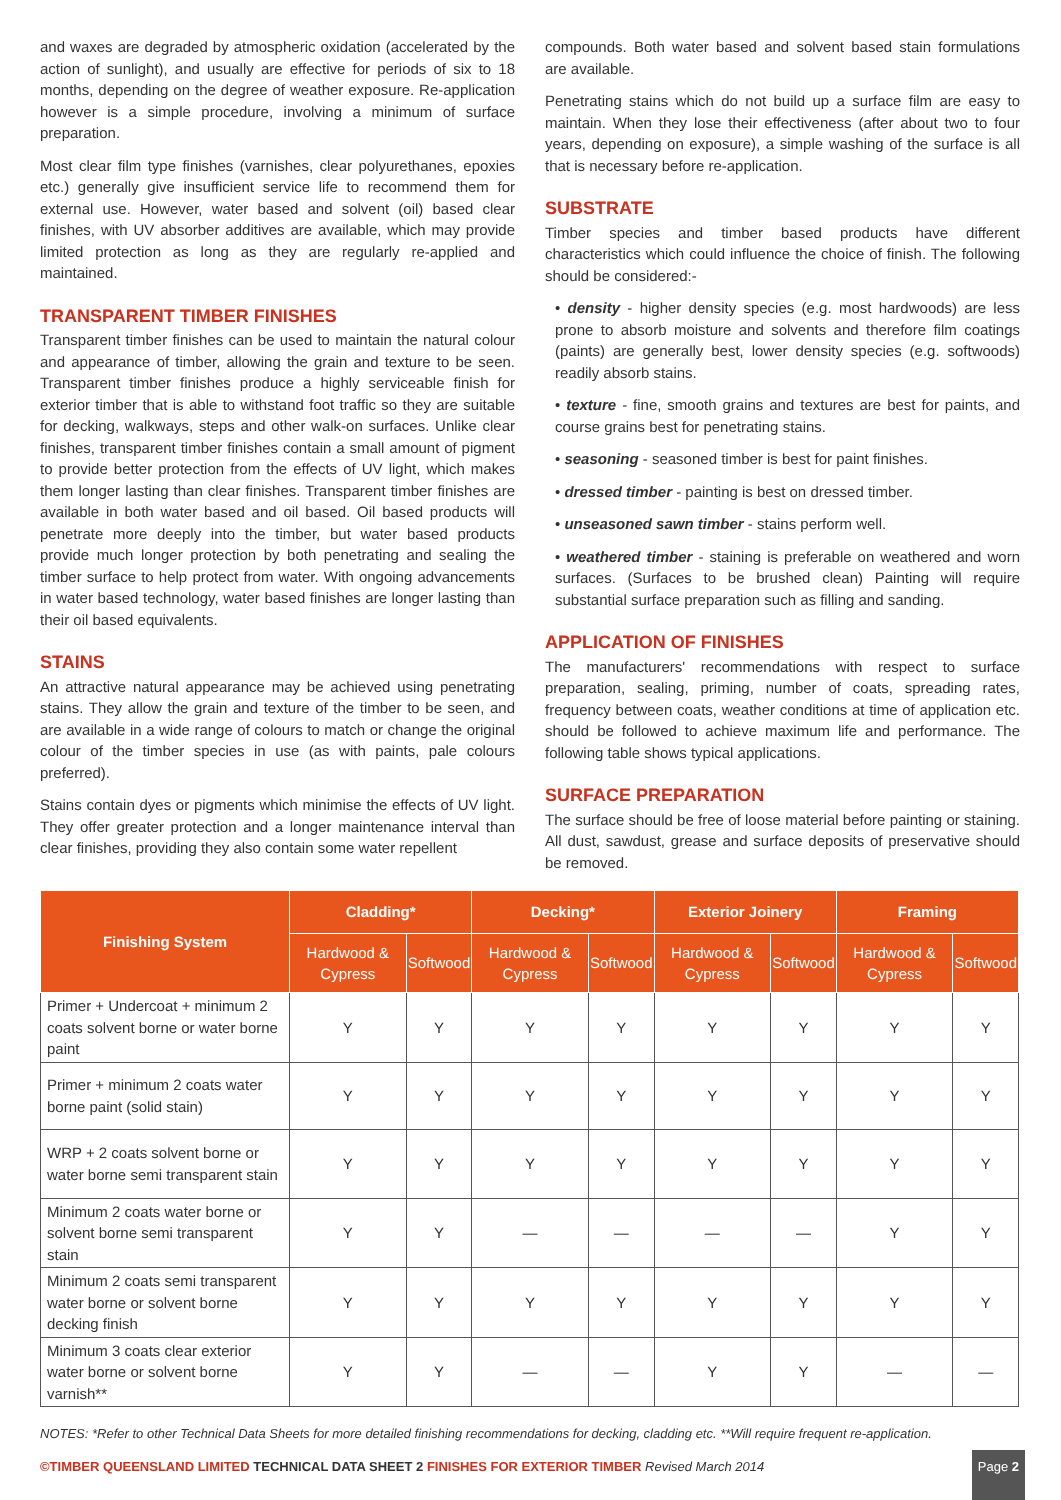and waxes are degraded by atmospheric oxidation (accelerated by the action of sunlight), and usually are effective for periods of six to 18 months, depending on the degree of weather exposure. Re-application however is a simple procedure, involving a minimum of surface preparation.
Most clear film type finishes (varnishes, clear polyurethanes, epoxies etc.) generally give insufficient service life to recommend them for external use. However, water based and solvent (oil) based clear finishes, with UV absorber additives are available, which may provide limited protection as long as they are regularly re-applied and maintained.
TRANSPARENT TIMBER FINISHES
Transparent timber finishes can be used to maintain the natural colour and appearance of timber, allowing the grain and texture to be seen. Transparent timber finishes produce a highly serviceable finish for exterior timber that is able to withstand foot traffic so they are suitable for decking, walkways, steps and other walk-on surfaces. Unlike clear finishes, transparent timber finishes contain a small amount of pigment to provide better protection from the effects of UV light, which makes them longer lasting than clear finishes. Transparent timber finishes are available in both water based and oil based. Oil based products will penetrate more deeply into the timber, but water based products provide much longer protection by both penetrating and sealing the timber surface to help protect from water. With ongoing advancements in water based technology, water based finishes are longer lasting than their oil based equivalents.
STAINS
An attractive natural appearance may be achieved using penetrating stains. They allow the grain and texture of the timber to be seen, and are available in a wide range of colours to match or change the original colour of the timber species in use (as with paints, pale colours preferred).
Stains contain dyes or pigments which minimise the effects of UV light. They offer greater protection and a longer maintenance interval than clear finishes, providing they also contain some water repellent
compounds. Both water based and solvent based stain formulations are available.
Penetrating stains which do not build up a surface film are easy to maintain. When they lose their effectiveness (after about two to four years, depending on exposure), a simple washing of the surface is all that is necessary before re-application.
SUBSTRATE
Timber species and timber based products have different characteristics which could influence the choice of finish. The following should be considered:-
• density - higher density species (e.g. most hardwoods) are less prone to absorb moisture and solvents and therefore film coatings (paints) are generally best, lower density species (e.g. softwoods) readily absorb stains.
• texture - fine, smooth grains and textures are best for paints, and course grains best for penetrating stains.
• seasoning - seasoned timber is best for paint finishes.
• dressed timber - painting is best on dressed timber.
• unseasoned sawn timber - stains perform well.
• weathered timber - staining is preferable on weathered and worn surfaces. (Surfaces to be brushed clean) Painting will require substantial surface preparation such as filling and sanding.
APPLICATION OF FINISHES
The manufacturers' recommendations with respect to surface preparation, sealing, priming, number of coats, spreading rates, frequency between coats, weather conditions at time of application etc. should be followed to achieve maximum life and performance. The following table shows typical applications.
SURFACE PREPARATION
The surface should be free of loose material before painting or staining. All dust, sawdust, grease and surface deposits of preservative should be removed.
| Finishing System | Cladding* | | Decking* | | Exterior Joinery | | Framing | |
| --- | --- | --- | --- | --- | --- | --- | --- | --- |
| | Hardwood & Cypress | Softwood | Hardwood & Cypress | Softwood | Hardwood & Cypress | Softwood | Hardwood & Cypress | Softwood |
| Primer + Undercoat + minimum 2 coats solvent borne or water borne paint | Y | Y | Y | Y | Y | Y | Y | Y |
| Primer + minimum 2 coats water borne paint (solid stain) | Y | Y | Y | Y | Y | Y | Y | Y |
| WRP + 2 coats solvent borne or water borne semi transparent stain | Y | Y | Y | Y | Y | Y | Y | Y |
| Minimum 2 coats water borne or solvent borne semi transparent stain | Y | Y | — | — | — | — | Y | Y |
| Minimum 2 coats semi transparent water borne or solvent borne decking finish | Y | Y | Y | Y | Y | Y | Y | Y |
| Minimum 3 coats clear exterior water borne or solvent borne varnish** | Y | Y | — | — | Y | Y | — | — |
NOTES: *Refer to other Technical Data Sheets for more detailed finishing recommendations for decking, cladding etc. **Will require frequent re-application.
©TIMBER QUEENSLAND LIMITED TECHNICAL DATA SHEET 2 FINISHES FOR EXTERIOR TIMBER Revised March 2014
Page 2